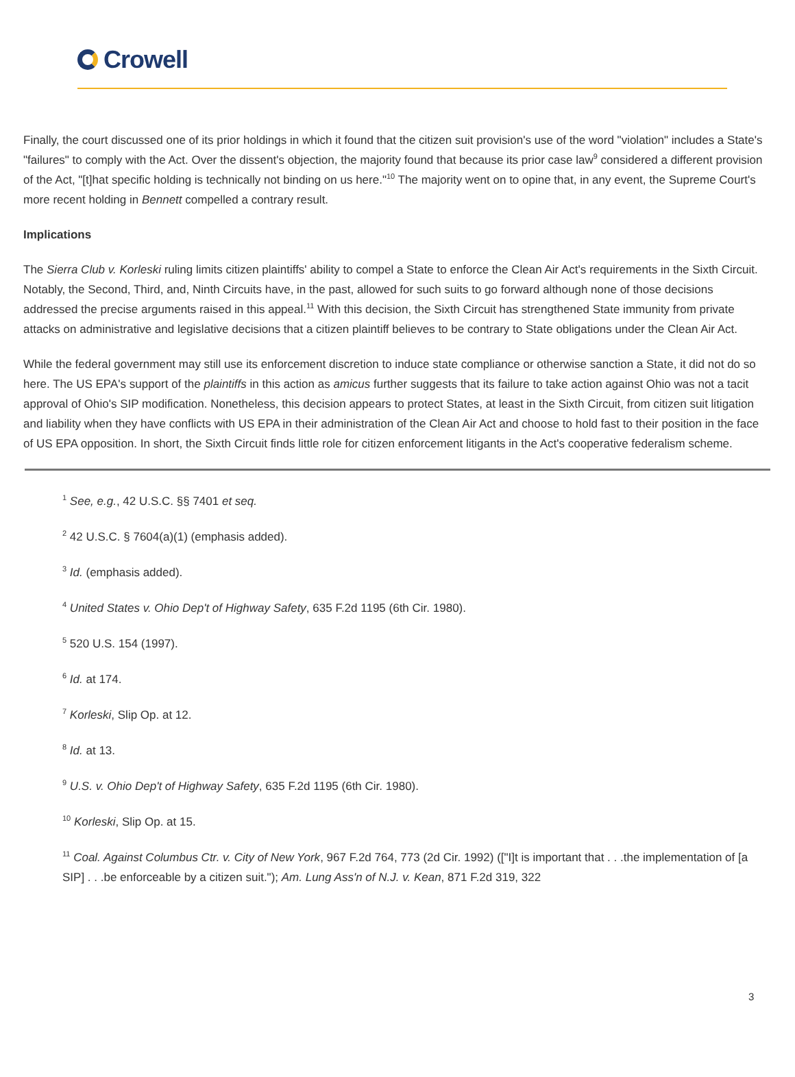Crowell
Finally, the court discussed one of its prior holdings in which it found that the citizen suit provision's use of the word "violation" includes a State's "failures" to comply with the Act. Over the dissent's objection, the majority found that because its prior case law<sup>9</sup> considered a different provision of the Act, "[t]hat specific holding is technically not binding on us here."<sup>10</sup> The majority went on to opine that, in any event, the Supreme Court's more recent holding in Bennett compelled a contrary result.
Implications
The Sierra Club v. Korleski ruling limits citizen plaintiffs' ability to compel a State to enforce the Clean Air Act's requirements in the Sixth Circuit. Notably, the Second, Third, and, Ninth Circuits have, in the past, allowed for such suits to go forward although none of those decisions addressed the precise arguments raised in this appeal.<sup>11</sup> With this decision, the Sixth Circuit has strengthened State immunity from private attacks on administrative and legislative decisions that a citizen plaintiff believes to be contrary to State obligations under the Clean Air Act.
While the federal government may still use its enforcement discretion to induce state compliance or otherwise sanction a State, it did not do so here. The US EPA's support of the plaintiffs in this action as amicus further suggests that its failure to take action against Ohio was not a tacit approval of Ohio's SIP modification. Nonetheless, this decision appears to protect States, at least in the Sixth Circuit, from citizen suit litigation and liability when they have conflicts with US EPA in their administration of the Clean Air Act and choose to hold fast to their position in the face of US EPA opposition. In short, the Sixth Circuit finds little role for citizen enforcement litigants in the Act's cooperative federalism scheme.
<sup>1</sup> See, e.g., 42 U.S.C. §§ 7401 et seq.
<sup>2</sup> 42 U.S.C. § 7604(a)(1) (emphasis added).
<sup>3</sup> Id. (emphasis added).
<sup>4</sup> United States v. Ohio Dep't of Highway Safety, 635 F.2d 1195 (6th Cir. 1980).
<sup>5</sup> 520 U.S. 154 (1997).
<sup>6</sup> Id. at 174.
<sup>7</sup> Korleski, Slip Op. at 12.
<sup>8</sup> Id. at 13.
<sup>9</sup> U.S. v. Ohio Dep't of Highway Safety, 635 F.2d 1195 (6th Cir. 1980).
<sup>10</sup> Korleski, Slip Op. at 15.
<sup>11</sup> Coal. Against Columbus Ctr. v. City of New York, 967 F.2d 764, 773 (2d Cir. 1992) (["I]t is important that . . .the implementation of [a SIP] . . .be enforceable by a citizen suit."); Am. Lung Ass'n of N.J. v. Kean, 871 F.2d 319, 322
3